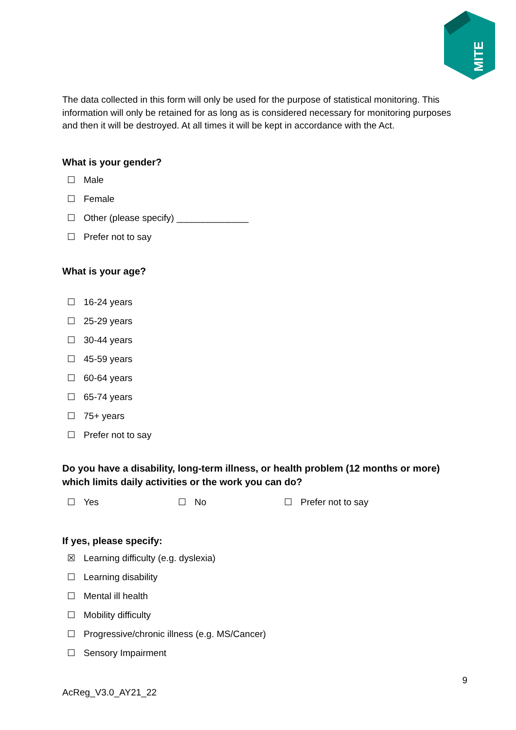MITE
The data collected in this form will only be used for the purpose of statistical monitoring. This information will only be retained for as long as is considered necessary for monitoring purposes and then it will be destroyed. At all times it will be kept in accordance with the Act.
What is your gender?
☐ Male
☐ Female
☐ Other (please specify) ______________
☐ Prefer not to say
What is your age?
☐ 16-24 years
☐ 25-29 years
☐ 30-44 years
☐ 45-59 years
☐ 60-64 years
☐ 65-74 years
☐ 75+ years
☐ Prefer not to say
Do you have a disability, long-term illness, or health problem (12 months or more) which limits daily activities or the work you can do?
☐ Yes ☐ No ☐ Prefer not to say
If yes, please specify:
☒ Learning difficulty (e.g. dyslexia)
☐ Learning disability
☐ Mental ill health
☐ Mobility difficulty
☐ Progressive/chronic illness (e.g. MS/Cancer)
☐ Sensory Impairment
9
AcReg_V3.0_AY21_22